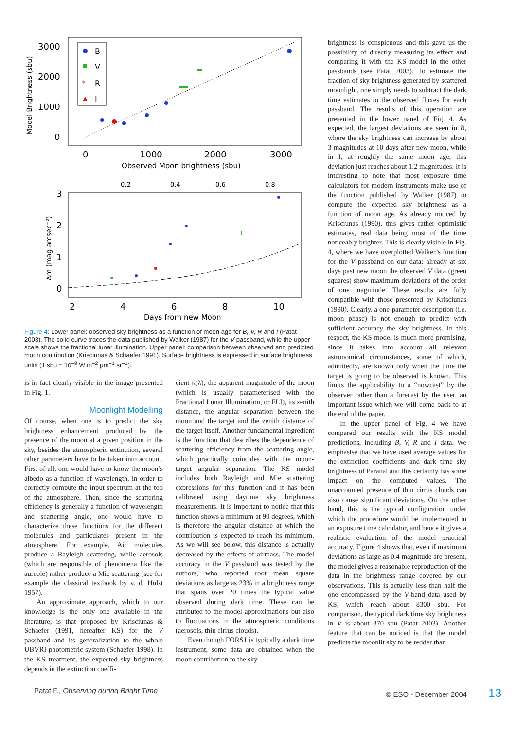3000
2000
1000
0
0
1000
2000
3000
Observed Moon brightness (sbu)
Model Brightness (sbu)
B
V
*
R
I
0.2
0.4
0.6
0.8
3
2
1
0
2
4
6
8
10
Days from new Moon
Δm (mag arcsec⁻²)
Figure 4: Lower panel: observed sky brightness as a function of moon age for B, V, R and I (Patat 2003). The solid curve traces the data published by Walker (1987) for the V passband, while the upper scale shows the fractional lunar illumination. Upper panel: comparison between observed and predicted moon contribution (Krisciunas & Schaefer 1991). Surface brightness is expressed in surface brightness units (1 sbu = 10<sup>−8</sup> W m<sup>−2</sup> μm<sup>−1</sup> sr<sup>−1</sup>).
is in fact clearly visible in the image presented in Fig. 1.
Moonlight Modelling
Of course, when one is to predict the sky brightness enhancement produced by the presence of the moon at a given position in the sky, besides the atmospheric extinction, several other parameters have to be taken into account. First of all, one would have to know the moon’s albedo as a function of wavelength, in order to correctly compute the input spectrum at the top of the atmosphere. Then, since the scattering efficiency is generally a function of wavelength and scattering angle, one would have to characterize these functions for the different molecules and particulates present in the atmosphere. For example, Air molecules produce a Rayleigh scattering, while aerosols (which are responsible of phenomena like the aureole) rather produce a Mie scattering (see for example the classical textbook by v. d. Hulst 1957).
An approximate approach, which to our knowledge is the only one available in the literature, is that proposed by Krisciunas & Schaefer (1991, hereafter KS) for the V passband and its generalization to the whole UBVRI photometric system (Schaefer 1998). In the KS treatment, the expected sky brightness depends in the extinction coeffi-
cient κ(λ), the apparent magnitude of the moon (which is usually parameterised with the Fractional Lunar Illumination, or FLI), its zenith distance, the angular separation between the moon and the target and the zenith distance of the target itself. Another fundamental ingredient is the function that describes the dependence of scattering efficiency from the scattering angle, which practically coincides with the moon-target angular separation. The KS model includes both Rayleigh and Mie scattering expressions for this function and it has been calibrated using daytime sky brightness measurements. It is important to notice that this function shows a minimum at 90 degrees, which is therefore the angular distance at which the contribution is expected to reach its minimum. As we will see below, this distance is actually decreased by the effects of airmass. The model accuracy in the V passband was tested by the authors, who reported root mean square deviations as large as 23% in a brightness range that spans over 20 times the typical value observed during dark time. These can be attributed to the model approximations but also to fluctuations in the atmospheric conditions (aerosols, thin cirrus clouds).
Even though FORS1 is typically a dark time instrument, some data are obtained when the moon contribution to the sky
brightness is conspicuous and this gave us the possibility of directly measuring its effect and comparing it with the KS model in the other passbands (see Patat 2003). To estimate the fraction of sky brightness generated by scattered moonlight, one simply needs to subtract the dark time estimates to the observed fluxes for each passband. The results of this operation are presented in the lower panel of Fig. 4. As expected, the largest deviations are seen in B, where the sky brightness can increase by about 3 magnitudes at 10 days after new moon, while in I, at roughly the same moon age, this deviation just reaches about 1.2 magnitudes. It is interesting to note that most exposure time calculators for modern instruments make use of the function published by Walker (1987) to compute the expected sky brightness as a function of moon age. As already noticed by Krisciunas (1990), this gives rather optimistic estimates, real data being most of the time noticeably brighter. This is clearly visible in Fig. 4, where we have overplotted Walker’s function for the V passband on our data: already at six days past new moon the observed V data (green squares) show maximum deviations of the order of one magnitude. These results are fully compatible with those presented by Krisciunas (1990). Clearly, a one-parameter description (i.e. moon phase) is not enough to predict with sufficient accuracy the sky brightness. In this respect, the KS model is much more promising, since it takes into account all relevant astronomical circumstances, some of which, admittedly, are known only when the time the target is going to be observed is known. This limits the applicability to a “nowcast” by the observer rather than a forecast by the user, an important issue which we will come back to at the end of the paper.
In the upper panel of Fig. 4 we have compared our results with the KS model predictions, including B, V, R and I data. We emphasise that we have used average values for the extinction coefficients and dark time sky brightness of Paranal and this certainly has some impact on the computed values. The unaccounted presence of thin cirrus clouds can also cause significant deviations. On the other hand, this is the typical configuration under which the procedure would be implemented in an exposure time calculator, and hence it gives a realistic evaluation of the model practical accuracy. Figure 4 shows that, even if maximum deviations as large as 0.4 magnitude are present, the model gives a reasonable reproduction of the data in the brightness range covered by our observations. This is actually less than half the one encompassed by the V-band data used by KS, which reach about 8300 sbu. For comparison, the typical dark time sky brightness in V is about 370 sbu (Patat 2003). Another feature that can be noticed is that the model predicts the moonlit sky to be redder than
Patat F., Observing during Bright Time © ESO - December 2004 13